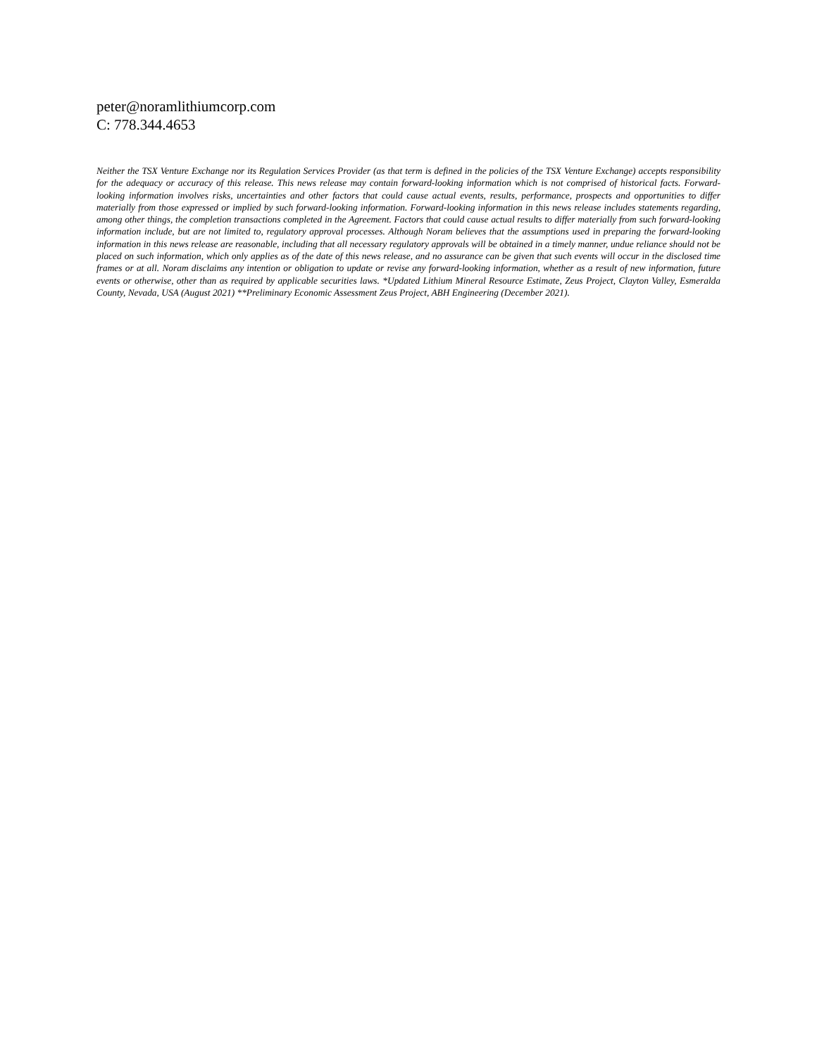peter@noramlithiumcorp.com
C: 778.344.4653
Neither the TSX Venture Exchange nor its Regulation Services Provider (as that term is defined in the policies of the TSX Venture Exchange) accepts responsibility for the adequacy or accuracy of this release. This news release may contain forward-looking information which is not comprised of historical facts. Forward-looking information involves risks, uncertainties and other factors that could cause actual events, results, performance, prospects and opportunities to differ materially from those expressed or implied by such forward-looking information. Forward-looking information in this news release includes statements regarding, among other things, the completion transactions completed in the Agreement. Factors that could cause actual results to differ materially from such forward-looking information include, but are not limited to, regulatory approval processes. Although Noram believes that the assumptions used in preparing the forward-looking information in this news release are reasonable, including that all necessary regulatory approvals will be obtained in a timely manner, undue reliance should not be placed on such information, which only applies as of the date of this news release, and no assurance can be given that such events will occur in the disclosed time frames or at all. Noram disclaims any intention or obligation to update or revise any forward-looking information, whether as a result of new information, future events or otherwise, other than as required by applicable securities laws. *Updated Lithium Mineral Resource Estimate, Zeus Project, Clayton Valley, Esmeralda County, Nevada, USA (August 2021) **Preliminary Economic Assessment Zeus Project, ABH Engineering (December 2021).